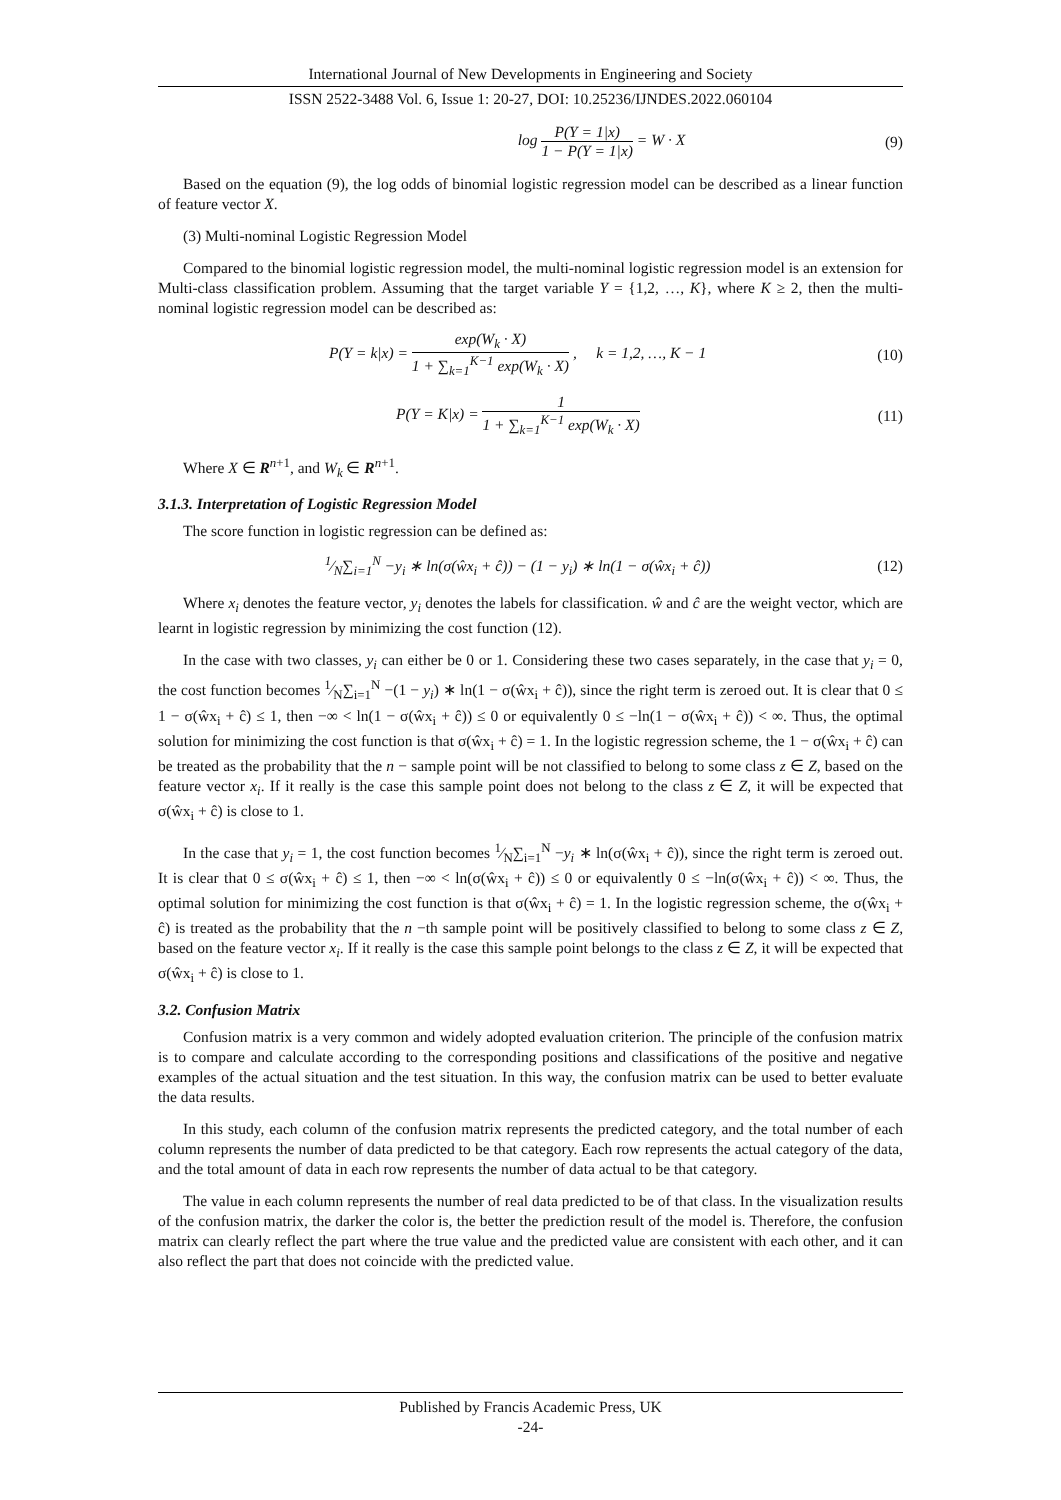International Journal of New Developments in Engineering and Society
ISSN 2522-3488 Vol. 6, Issue 1: 20-27, DOI: 10.25236/IJNDES.2022.060104
log P(Y = 1|x) 1 − P(Y = 1|x) = W · X (9)
Based on the equation (9), the log odds of binomial logistic regression model can be described as a linear function of feature vector X.
(3) Multi-nominal Logistic Regression Model
Compared to the binomial logistic regression model, the multi-nominal logistic regression model is an extension for Multi-class classification problem. Assuming that the target variable Y = {1,2, …, K}, where K ≥ 2, then the multi-nominal logistic regression model can be described as:
P(Y = k|x) = exp(W<sub>k</sub> · X) 1 + ∑<sub>k=1</sub><sup>K−1</sup> exp(W<sub>k</sub> · X) , k = 1,2, …, K − 1 (10)
P(Y = K|x) = 1 1 + ∑<sub>k=1</sub><sup>K−1</sup> exp(W<sub>k</sub> · X) (11)
Where X ∈ R<sup>n+1</sup>, and W<sub>k</sub> ∈ R<sup>n+1</sup>.
3.1.3. Interpretation of Logistic Regression Model
The score function in logistic regression can be defined as:
1⁄N∑<sub>i=1</sub><sup>N</sup> −y<sub>i</sub> ∗ ln(σ(ŵx<sub>i</sub> + ĉ)) − (1 − y<sub>i</sub>) ∗ ln(1 − σ(ŵx<sub>i</sub> + ĉ)) (12)
Where x<sub>i</sub> denotes the feature vector, y<sub>i</sub> denotes the labels for classification. ŵ and ĉ are the weight vector, which are learnt in logistic regression by minimizing the cost function (12).
In the case with two classes, y<sub>i</sub> can either be 0 or 1. Considering these two cases separately, in the case that y<sub>i</sub> = 0, the cost function becomes 1⁄N∑<sub>i=1</sub><sup>N</sup> −(1 − y<sub>i</sub>) ∗ ln(1 − σ(ŵx<sub>i</sub> + ĉ)), since the right term is zeroed out. It is clear that 0 ≤ 1 − σ(ŵx<sub>i</sub> + ĉ) ≤ 1, then −∞ < ln(1 − σ(ŵx<sub>i</sub> + ĉ)) ≤ 0 or equivalently 0 ≤ −ln(1 − σ(ŵx<sub>i</sub> + ĉ)) < ∞. Thus, the optimal solution for minimizing the cost function is that σ(ŵx<sub>i</sub> + ĉ) = 1. In the logistic regression scheme, the 1 − σ(ŵx<sub>i</sub> + ĉ) can be treated as the probability that the n − sample point will be not classified to belong to some class z ∈ Z, based on the feature vector x<sub>i</sub>. If it really is the case this sample point does not belong to the class z ∈ Z, it will be expected that σ(ŵx<sub>i</sub> + ĉ) is close to 1.
In the case that y<sub>i</sub> = 1, the cost function becomes 1⁄N∑<sub>i=1</sub><sup>N</sup> −y<sub>i</sub> ∗ ln(σ(ŵx<sub>i</sub> + ĉ)), since the right term is zeroed out. It is clear that 0 ≤ σ(ŵx<sub>i</sub> + ĉ) ≤ 1, then −∞ < ln(σ(ŵx<sub>i</sub> + ĉ)) ≤ 0 or equivalently 0 ≤ −ln(σ(ŵx<sub>i</sub> + ĉ)) < ∞. Thus, the optimal solution for minimizing the cost function is that σ(ŵx<sub>i</sub> + ĉ) = 1. In the logistic regression scheme, the σ(ŵx<sub>i</sub> + ĉ) is treated as the probability that the n −th sample point will be positively classified to belong to some class z ∈ Z, based on the feature vector x<sub>i</sub>. If it really is the case this sample point belongs to the class z ∈ Z, it will be expected that σ(ŵx<sub>i</sub> + ĉ) is close to 1.
3.2. Confusion Matrix
Confusion matrix is a very common and widely adopted evaluation criterion. The principle of the confusion matrix is to compare and calculate according to the corresponding positions and classifications of the positive and negative examples of the actual situation and the test situation. In this way, the confusion matrix can be used to better evaluate the data results.
In this study, each column of the confusion matrix represents the predicted category, and the total number of each column represents the number of data predicted to be that category. Each row represents the actual category of the data, and the total amount of data in each row represents the number of data actual to be that category.
The value in each column represents the number of real data predicted to be of that class. In the visualization results of the confusion matrix, the darker the color is, the better the prediction result of the model is. Therefore, the confusion matrix can clearly reflect the part where the true value and the predicted value are consistent with each other, and it can also reflect the part that does not coincide with the predicted value.
Published by Francis Academic Press, UK
-24-